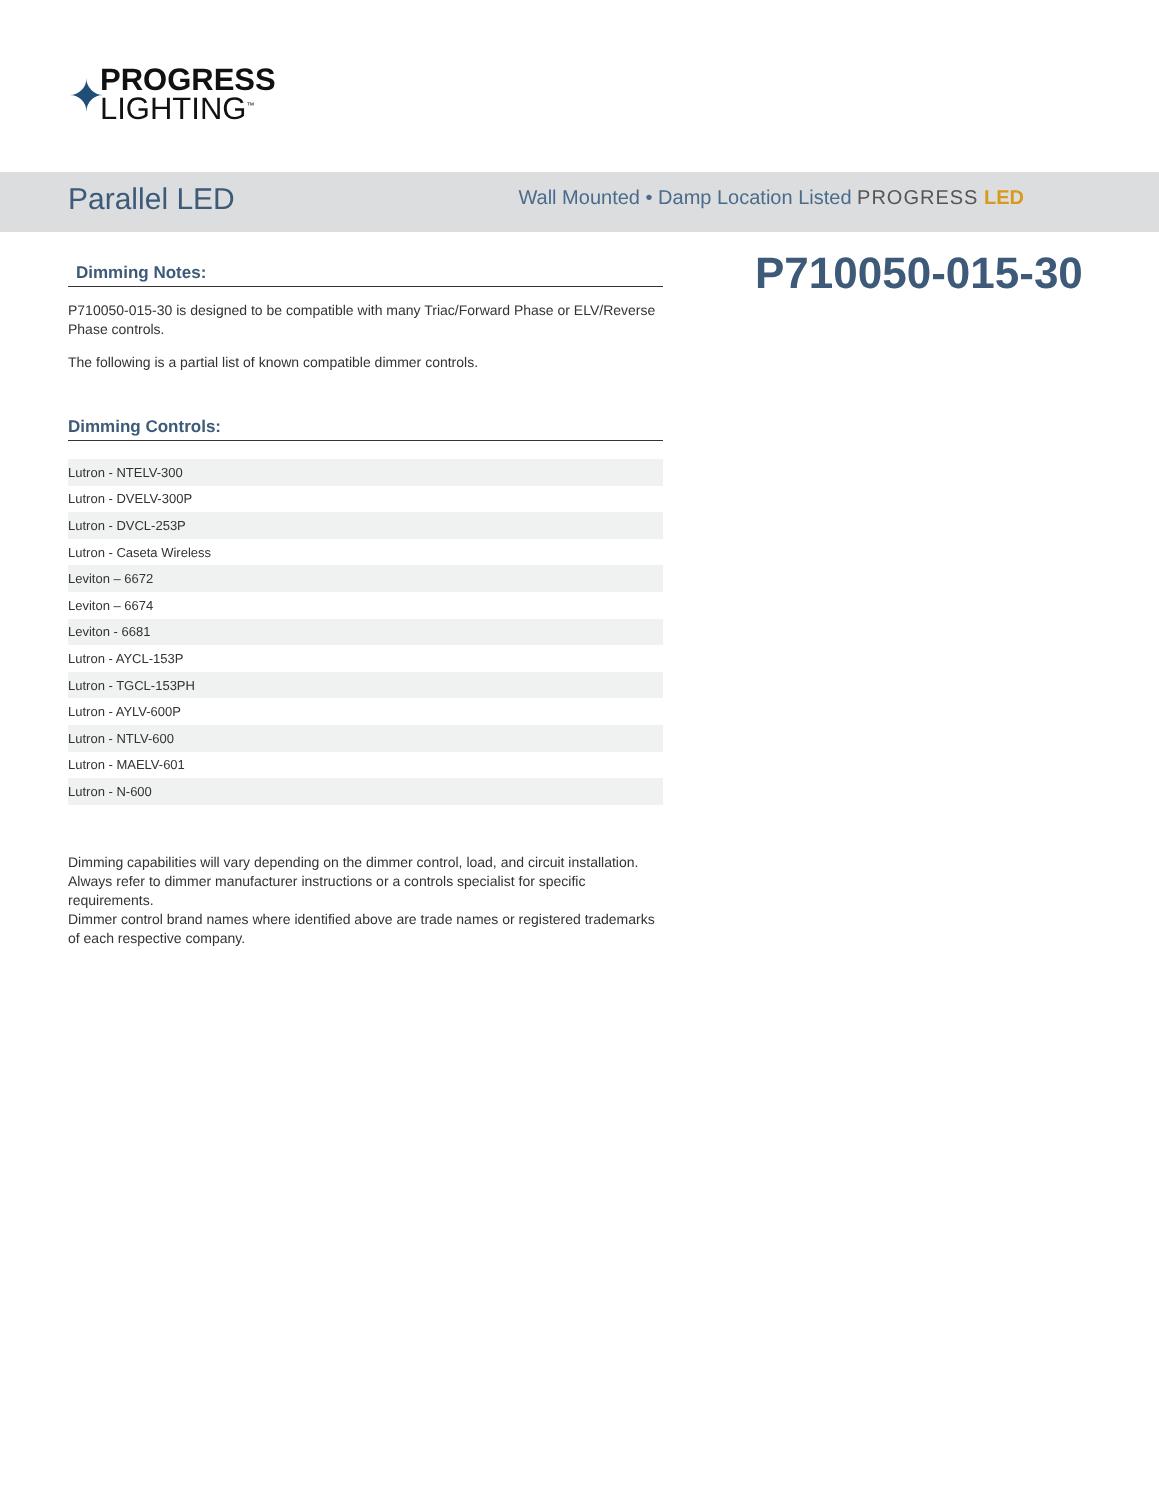✦ PROGRESS
LIGHTING<sup>™</sup>
Parallel LED
Wall Mounted • Damp Location Listed PROGRESS LED
P710050-015-30
Dimming Notes:
P710050-015-30 is designed to be compatible with many Triac/Forward Phase or ELV/Reverse Phase controls.
The following is a partial list of known compatible dimmer controls.
Dimming Controls:
| Lutron - NTELV-300 |
| Lutron - DVELV-300P |
| Lutron - DVCL-253P |
| Lutron - Caseta Wireless |
| Leviton – 6672 |
| Leviton – 6674 |
| Leviton - 6681 |
| Lutron - AYCL-153P |
| Lutron - TGCL-153PH |
| Lutron - AYLV-600P |
| Lutron - NTLV-600 |
| Lutron - MAELV-601 |
| Lutron - N-600 |
Dimming capabilities will vary depending on the dimmer control, load, and circuit installation.
Always refer to dimmer manufacturer instructions or a controls specialist for specific requirements.
Dimmer control brand names where identified above are trade names or registered trademarks of each respective company.